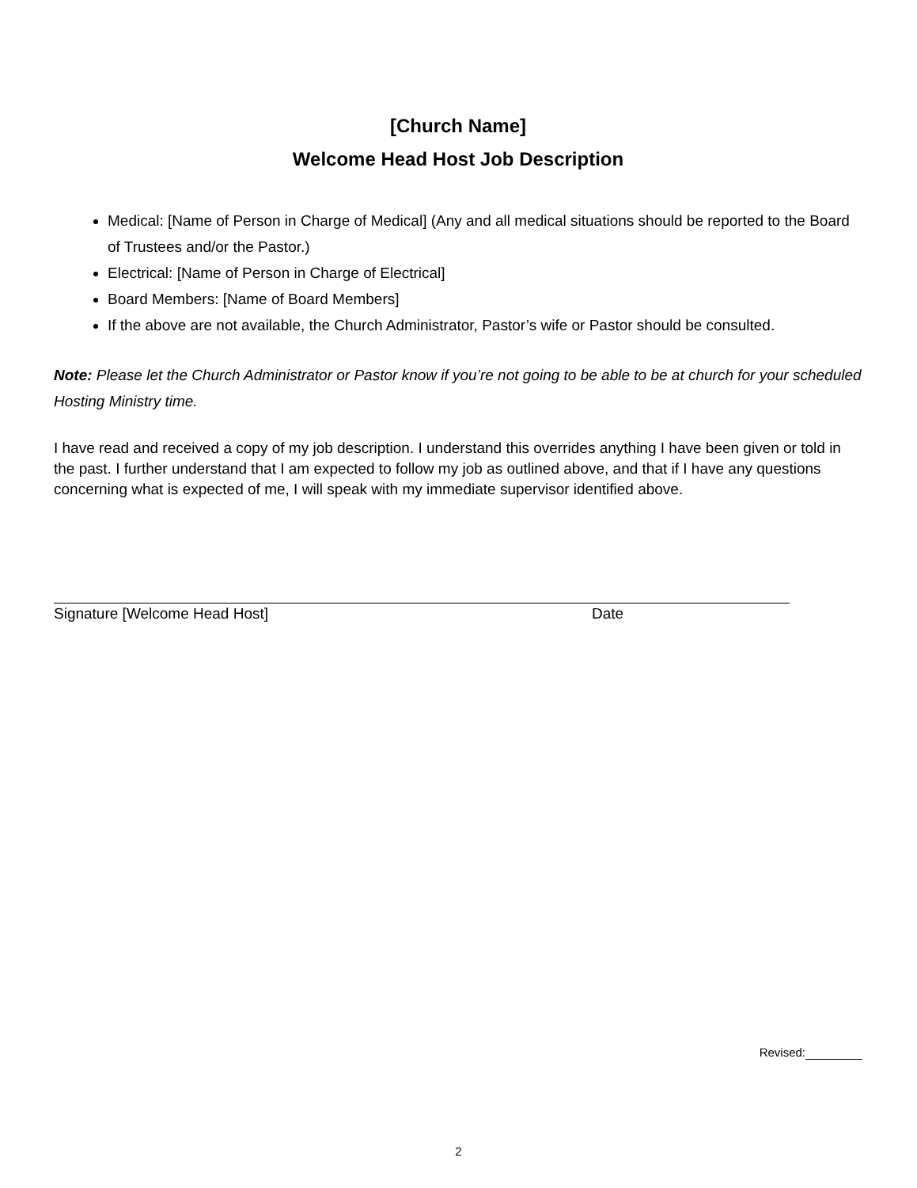[Church Name]
Welcome Head Host Job Description
Medical: [Name of Person in Charge of Medical] (Any and all medical situations should be reported to the Board of Trustees and/or the Pastor.)
Electrical: [Name of Person in Charge of Electrical]
Board Members: [Name of Board Members]
If the above are not available, the Church Administrator, Pastor’s wife or Pastor should be consulted.
Note: Please let the Church Administrator or Pastor know if you’re not going to be able to be at church for your scheduled Hosting Ministry time.
I have read and received a copy of my job description. I understand this overrides anything I have been given or told in the past. I further understand that I am expected to follow my job as outlined above, and that if I have any questions concerning what is expected of me, I will speak with my immediate supervisor identified above.
Signature [Welcome Head Host] Date
Revised:
2